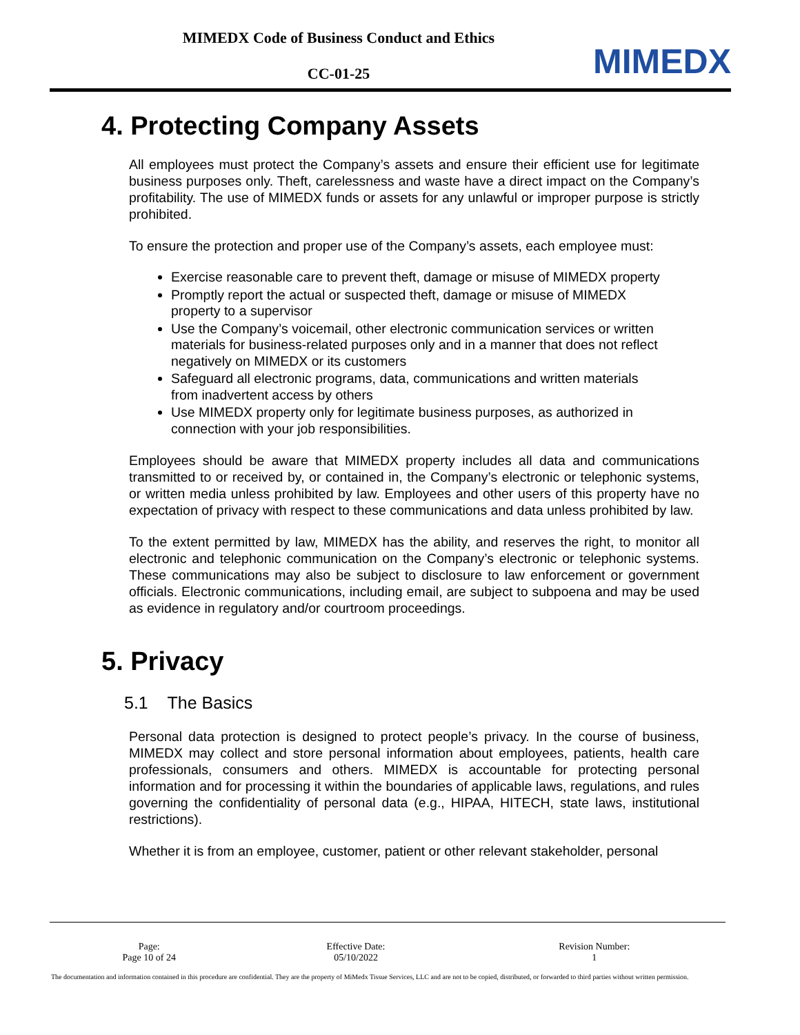MIMEDX Code of Business Conduct and Ethics
CC-01-25
MIMEDX
4. Protecting Company Assets
All employees must protect the Company’s assets and ensure their efficient use for legitimate business purposes only. Theft, carelessness and waste have a direct impact on the Company’s profitability. The use of MIMEDX funds or assets for any unlawful or improper purpose is strictly prohibited.
To ensure the protection and proper use of the Company’s assets, each employee must:
Exercise reasonable care to prevent theft, damage or misuse of MIMEDX property
Promptly report the actual or suspected theft, damage or misuse of MIMEDX property to a supervisor
Use the Company’s voicemail, other electronic communication services or written materials for business-related purposes only and in a manner that does not reflect negatively on MIMEDX or its customers
Safeguard all electronic programs, data, communications and written materials from inadvertent access by others
Use MIMEDX property only for legitimate business purposes, as authorized in connection with your job responsibilities.
Employees should be aware that MIMEDX property includes all data and communications transmitted to or received by, or contained in, the Company’s electronic or telephonic systems, or written media unless prohibited by law. Employees and other users of this property have no expectation of privacy with respect to these communications and data unless prohibited by law.
To the extent permitted by law, MIMEDX has the ability, and reserves the right, to monitor all electronic and telephonic communication on the Company’s electronic or telephonic systems. These communications may also be subject to disclosure to law enforcement or government officials. Electronic communications, including email, are subject to subpoena and may be used as evidence in regulatory and/or courtroom proceedings.
5. Privacy
5.1 The Basics
Personal data protection is designed to protect people’s privacy. In the course of business, MIMEDX may collect and store personal information about employees, patients, health care professionals, consumers and others. MIMEDX is accountable for protecting personal information and for processing it within the boundaries of applicable laws, regulations, and rules governing the confidentiality of personal data (e.g., HIPAA, HITECH, state laws, institutional restrictions).
Whether it is from an employee, customer, patient or other relevant stakeholder, personal
| Page: Page 10 of 24 | Effective Date: 05/10/2022 | Revision Number: 1 |
The documentation and information contained in this procedure are confidential. They are the property of MiMedx Tissue Services, LLC and are not to be copied, distributed, or forwarded to third parties without written permission.